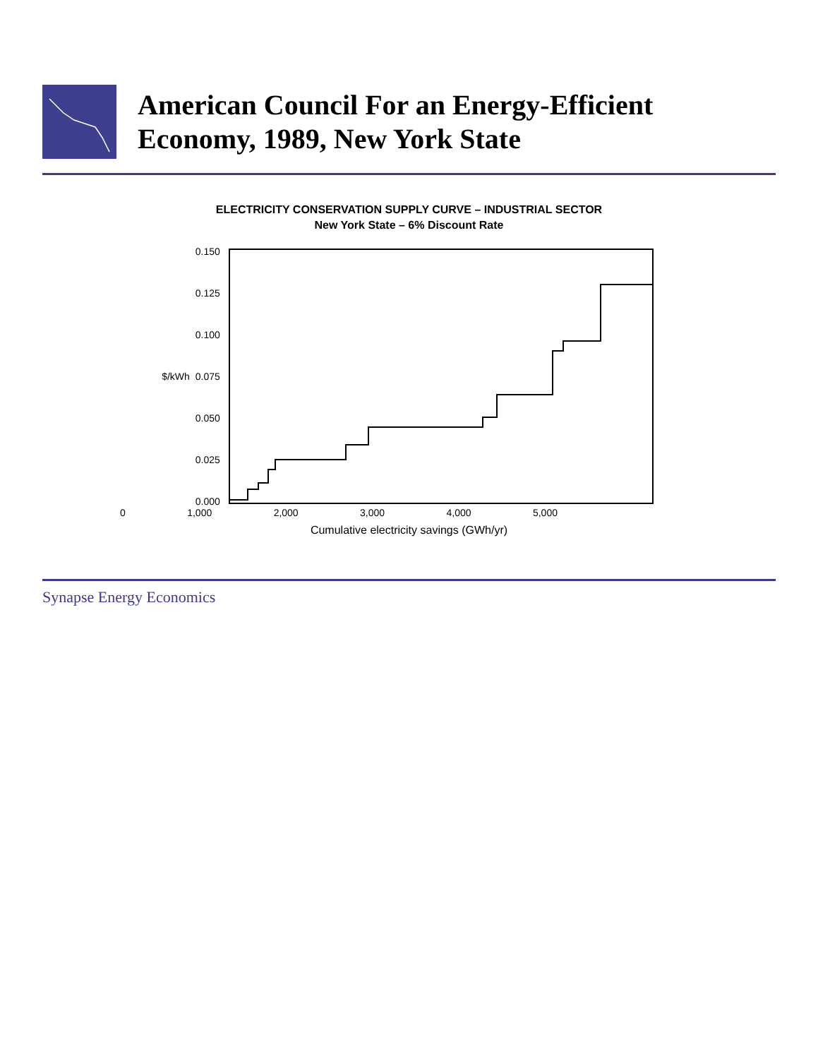American Council For an Energy-Efficient Economy, 1989, New York State
ELECTRICITY CONSERVATION SUPPLY CURVE – INDUSTRIAL SECTOR
New York State – 6% Discount Rate
$/kWh
0.150
0.125
0.100
0.075
0.050
0.025
0.000
0 1,000 2,000 3,000 4,000 5,000
Cumulative electricity savings (GWh/yr)
Synapse Energy Economics